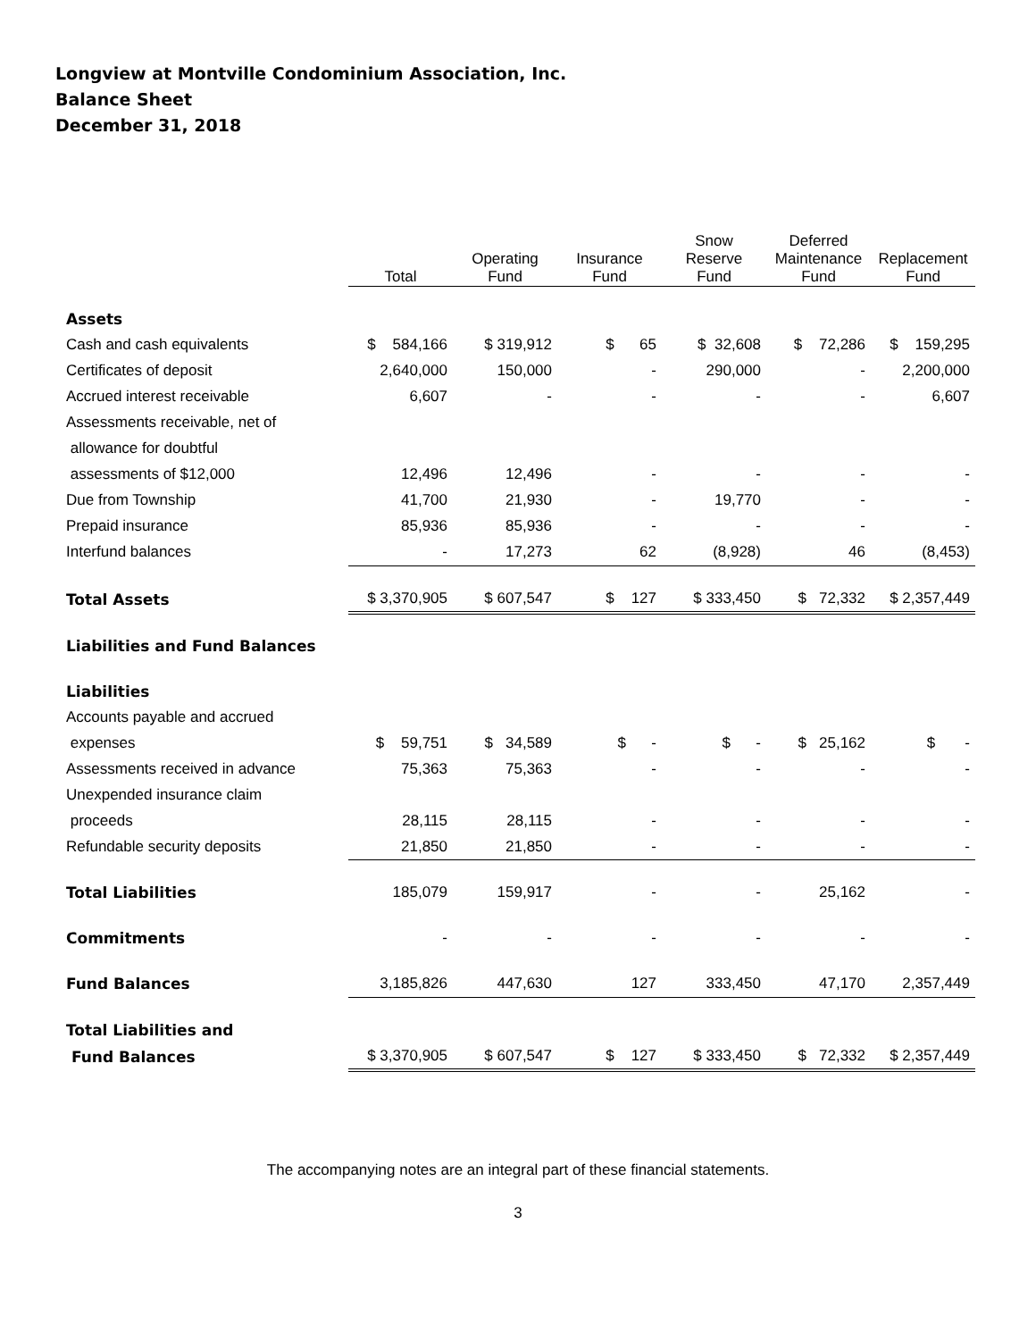Longview at Montville Condominium Association, Inc.
Balance Sheet
December 31, 2018
| | Total | Operating Fund | Insurance Fund | Snow Reserve Fund | Deferred Maintenance Fund | Replacement Fund |
| --- | --- | --- | --- | --- | --- | --- |
| Assets | | | | | | |
| Cash and cash equivalents | $ 584,166 | $ 319,912 | $ 65 | $ 32,608 | $ 72,286 | $ 159,295 |
| Certificates of deposit | 2,640,000 | 150,000 | - | 290,000 | - | 2,200,000 |
| Accrued interest receivable | 6,607 | - | - | - | - | 6,607 |
| Assessments receivable, net of | | | | | | |
| allowance for doubtful | | | | | | |
| assessments of $12,000 | 12,496 | 12,496 | - | - | - | - |
| Due from Township | 41,700 | 21,930 | - | 19,770 | - | - |
| Prepaid insurance | 85,936 | 85,936 | - | - | - | - |
| Interfund balances | - | 17,273 | 62 | (8,928) | 46 | (8,453) |
| Total Assets | $ 3,370,905 | $ 607,547 | $ 127 | $ 333,450 | $ 72,332 | $ 2,357,449 |
| Liabilities and Fund Balances | | | | | | |
| Liabilities | | | | | | |
| Accounts payable and accrued | | | | | | |
| expenses | $ 59,751 | $ 34,589 | $ - | $ - | $ 25,162 | $ - |
| Assessments received in advance | 75,363 | 75,363 | - | - | - | - |
| Unexpended insurance claim | | | | | | |
| proceeds | 28,115 | 28,115 | - | - | - | - |
| Refundable security deposits | 21,850 | 21,850 | - | - | - | - |
| Total Liabilities | 185,079 | 159,917 | - | - | 25,162 | - |
| Commitments | - | - | - | - | - | - |
| Fund Balances | 3,185,826 | 447,630 | 127 | 333,450 | 47,170 | 2,357,449 |
| Total Liabilities and | | | | | | |
| Fund Balances | $ 3,370,905 | $ 607,547 | $ 127 | $ 333,450 | $ 72,332 | $ 2,357,449 |
The accompanying notes are an integral part of these financial statements.
3